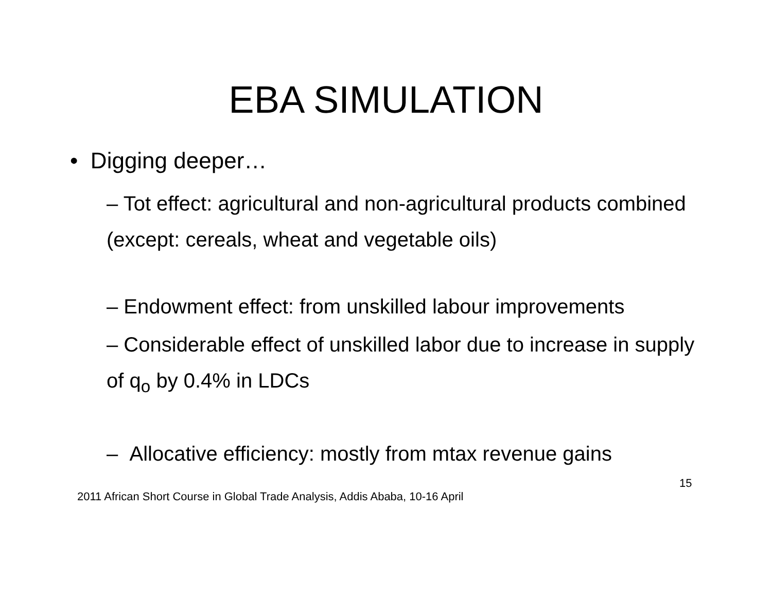EBA SIMULATION
• Digging deeper…
– Tot effect: agricultural and non-agricultural products combined (except: cereals, wheat and vegetable oils)
– Endowment effect: from unskilled labour improvements
– Considerable effect of unskilled labor due to increase in supply of q<sub>o</sub> by 0.4% in LDCs
– Allocative efficiency: mostly from mtax revenue gains
15
2011 African Short Course in Global Trade Analysis, Addis Ababa, 10-16 April